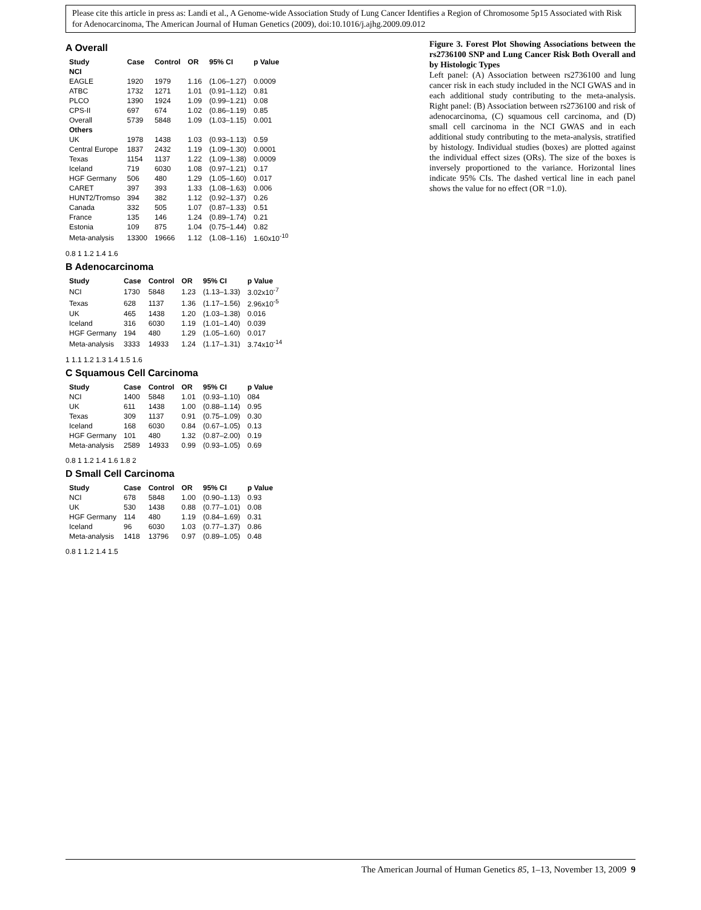Please cite this article in press as: Landi et al., A Genome-wide Association Study of Lung Cancer Identifies a Region of Chromosome 5p15 Associated with Risk for Adenocarcinoma, The American Journal of Human Genetics (2009), doi:10.1016/j.ajhg.2009.09.012
A Overall
| Study | Case | Control | OR | 95% CI | p Value |
| --- | --- | --- | --- | --- | --- |
| NCI | | | | | |
| EAGLE | 1920 | 1979 | 1.16 | (1.06–1.27) | 0.0009 |
| ATBC | 1732 | 1271 | 1.01 | (0.91–1.12) | 0.81 |
| PLCO | 1390 | 1924 | 1.09 | (0.99–1.21) | 0.08 |
| CPS-II | 697 | 674 | 1.02 | (0.86–1.19) | 0.85 |
| Overall | 5739 | 5848 | 1.09 | (1.03–1.15) | 0.001 |
| Others | | | | | |
| UK | 1978 | 1438 | 1.03 | (0.93–1.13) | 0.59 |
| Central Europe | 1837 | 2432 | 1.19 | (1.09–1.30) | 0.0001 |
| Texas | 1154 | 1137 | 1.22 | (1.09–1.38) | 0.0009 |
| Iceland | 719 | 6030 | 1.08 | (0.97–1.21) | 0.17 |
| HGF Germany | 506 | 480 | 1.29 | (1.05–1.60) | 0.017 |
| CARET | 397 | 393 | 1.33 | (1.08–1.63) | 0.006 |
| HUNT2/Tromso | 394 | 382 | 1.12 | (0.92–1.37) | 0.26 |
| Canada | 332 | 505 | 1.07 | (0.87–1.33) | 0.51 |
| France | 135 | 146 | 1.24 | (0.89–1.74) | 0.21 |
| Estonia | 109 | 875 | 1.04 | (0.75–1.44) | 0.82 |
| Meta-analysis | 13300 | 19666 | 1.12 | (1.08–1.16) | 1.60x10<sup>-10</sup> |
0.8 1 1.2 1.4 1.6
B Adenocarcinoma
| Study | Case | Control | OR | 95% CI | p Value |
| --- | --- | --- | --- | --- | --- |
| NCI | 1730 | 5848 | 1.23 | (1.13–1.33) | 3.02x10<sup>-7</sup> |
| Texas | 628 | 1137 | 1.36 | (1.17–1.56) | 2.96x10<sup>-5</sup> |
| UK | 465 | 1438 | 1.20 | (1.03–1.38) | 0.016 |
| Iceland | 316 | 6030 | 1.19 | (1.01–1.40) | 0.039 |
| HGF Germany | 194 | 480 | 1.29 | (1.05–1.60) | 0.017 |
| Meta-analysis | 3333 | 14933 | 1.24 | (1.17–1.31) | 3.74x10<sup>-14</sup> |
1 1.1 1.2 1.3 1.4 1.5 1.6
C Squamous Cell Carcinoma
| Study | Case | Control | OR | 95% CI | p Value |
| --- | --- | --- | --- | --- | --- |
| NCI | 1400 | 5848 | 1.01 | (0.93–1.10) | 084 |
| UK | 611 | 1438 | 1.00 | (0.88–1.14) | 0.95 |
| Texas | 309 | 1137 | 0.91 | (0.75–1.09) | 0.30 |
| Iceland | 168 | 6030 | 0.84 | (0.67–1.05) | 0.13 |
| HGF Germany | 101 | 480 | 1.32 | (0.87–2.00) | 0.19 |
| Meta-analysis | 2589 | 14933 | 0.99 | (0.93–1.05) | 0.69 |
0.8 1 1.2 1.4 1.6 1.8 2
D Small Cell Carcinoma
| Study | Case | Control | OR | 95% CI | p Value |
| --- | --- | --- | --- | --- | --- |
| NCI | 678 | 5848 | 1.00 | (0.90–1.13) | 0.93 |
| UK | 530 | 1438 | 0.88 | (0.77–1.01) | 0.08 |
| HGF Germany | 114 | 480 | 1.19 | (0.84–1.69) | 0.31 |
| Iceland | 96 | 6030 | 1.03 | (0.77–1.37) | 0.86 |
| Meta-analysis | 1418 | 13796 | 0.97 | (0.89–1.05) | 0.48 |
0.8 1 1.2 1.4 1.5
Figure 3. Forest Plot Showing Associations between the rs2736100 SNP and Lung Cancer Risk Both Overall and by Histologic Types
Left panel: (A) Association between rs2736100 and lung cancer risk in each study included in the NCI GWAS and in each additional study contributing to the meta-analysis. Right panel: (B) Association between rs2736100 and risk of adenocarcinoma, (C) squamous cell carcinoma, and (D) small cell carcinoma in the NCI GWAS and in each additional study contributing to the meta-analysis, stratified by histology. Individual studies (boxes) are plotted against the individual effect sizes (ORs). The size of the boxes is inversely proportioned to the variance. Horizontal lines indicate 95% CIs. The dashed vertical line in each panel shows the value for no effect (OR =1.0).
The American Journal of Human Genetics 85, 1–13, November 13, 2009 9